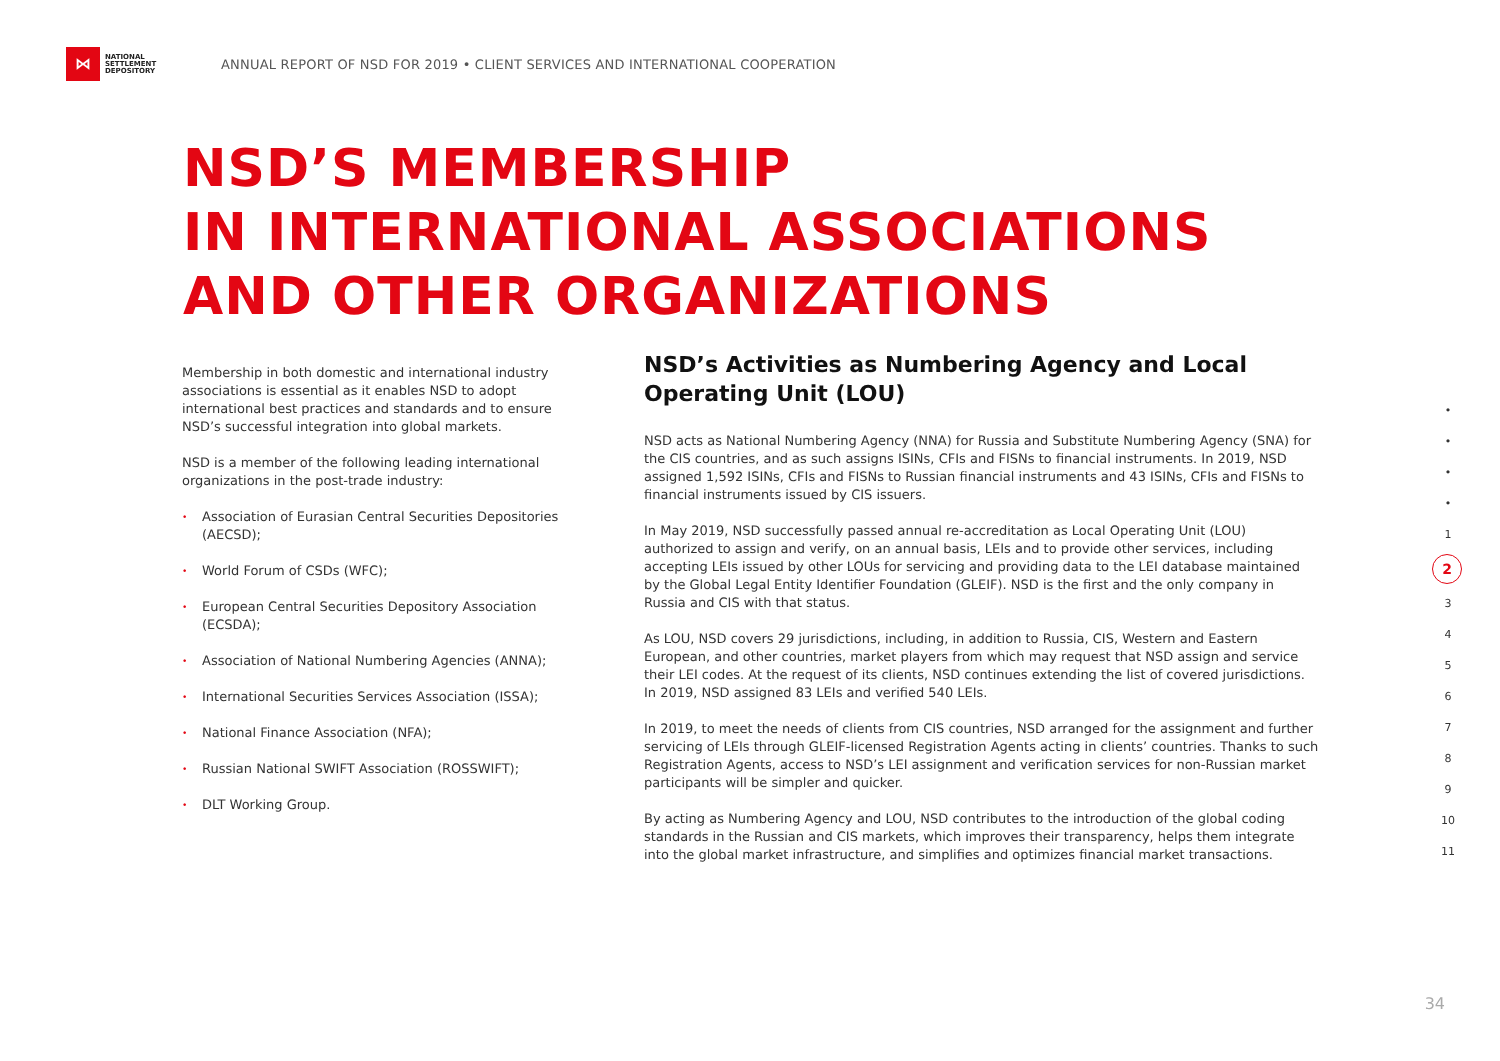⋈
NATIONAL SETTLEMENT DEPOSITORY
ANNUAL REPORT OF NSD FOR 2019 • CLIENT SERVICES AND INTERNATIONAL COOPERATION
NSD’S MEMBERSHIP
IN INTERNATIONAL ASSOCIATIONS
AND OTHER ORGANIZATIONS
Membership in both domestic and international industry associations is essential as it enables NSD to adopt international best practices and standards and to ensure NSD’s successful integration into global markets.
NSD is a member of the following leading international organizations in the post-trade industry:
• Association of Eurasian Central Securities Depositories (AECSD);
• World Forum of CSDs (WFC);
• European Central Securities Depository Association (ECSDA);
• Association of National Numbering Agencies (ANNA);
• International Securities Services Association (ISSA);
• National Finance Association (NFA);
• Russian National SWIFT Association (ROSSWIFT);
• DLT Working Group.
NSD’s Activities as Numbering Agency and Local Operating Unit (LOU)
NSD acts as National Numbering Agency (NNA) for Russia and Substitute Numbering Agency (SNA) for the CIS countries, and as such assigns ISINs, CFIs and FISNs to financial instruments. In 2019, NSD assigned 1,592 ISINs, CFIs and FISNs to Russian financial instruments and 43 ISINs, CFIs and FISNs to financial instruments issued by CIS issuers.
In May 2019, NSD successfully passed annual re-accreditation as Local Operating Unit (LOU) authorized to assign and verify, on an annual basis, LEIs and to provide other services, including accepting LEIs issued by other LOUs for servicing and providing data to the LEI database maintained by the Global Legal Entity Identifier Foundation (GLEIF). NSD is the first and the only company in Russia and CIS with that status.
As LOU, NSD covers 29 jurisdictions, including, in addition to Russia, CIS, Western and Eastern European, and other countries, market players from which may request that NSD assign and service their LEI codes. At the request of its clients, NSD continues extending the list of covered jurisdictions. In 2019, NSD assigned 83 LEIs and verified 540 LEIs.
In 2019, to meet the needs of clients from CIS countries, NSD arranged for the assignment and further servicing of LEIs through GLEIF-licensed Registration Agents acting in clients’ countries. Thanks to such Registration Agents, access to NSD’s LEI assignment and verification services for non-Russian market participants will be simpler and quicker.
By acting as Numbering Agency and LOU, NSD contributes to the introduction of the global coding standards in the Russian and CIS markets, which improves their transparency, helps them integrate into the global market infrastructure, and simplifies and optimizes financial market transactions.
•
•
•
•
1
2
3
4
5
6
7
8
9
10
11
34